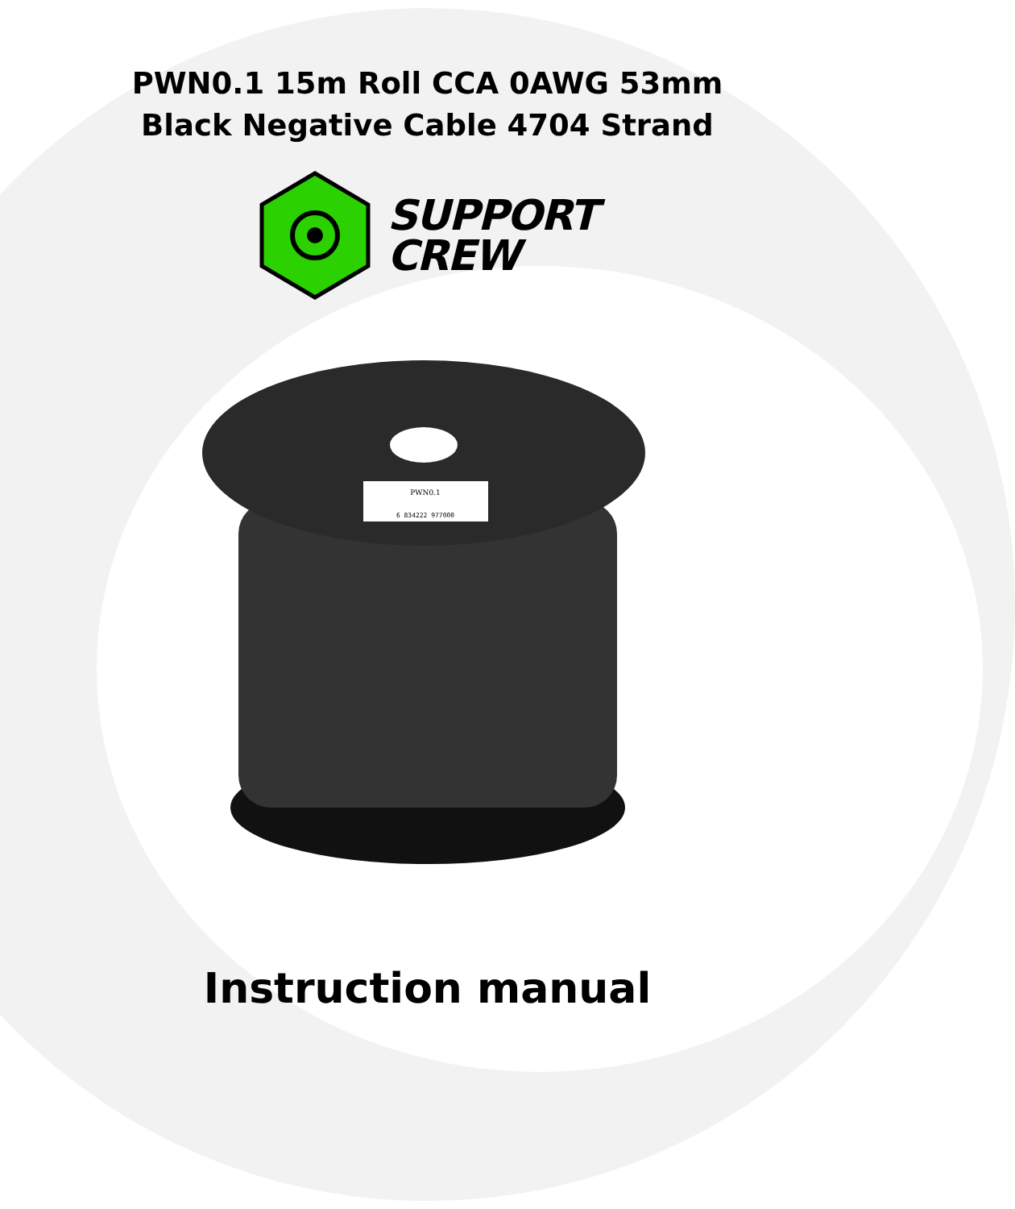PWN0.1 15m Roll CCA 0AWG 53mm
Black Negative Cable 4704 Strand
SUPPORT
CREW
PWN0.1
6 834222 977000
Instruction manual